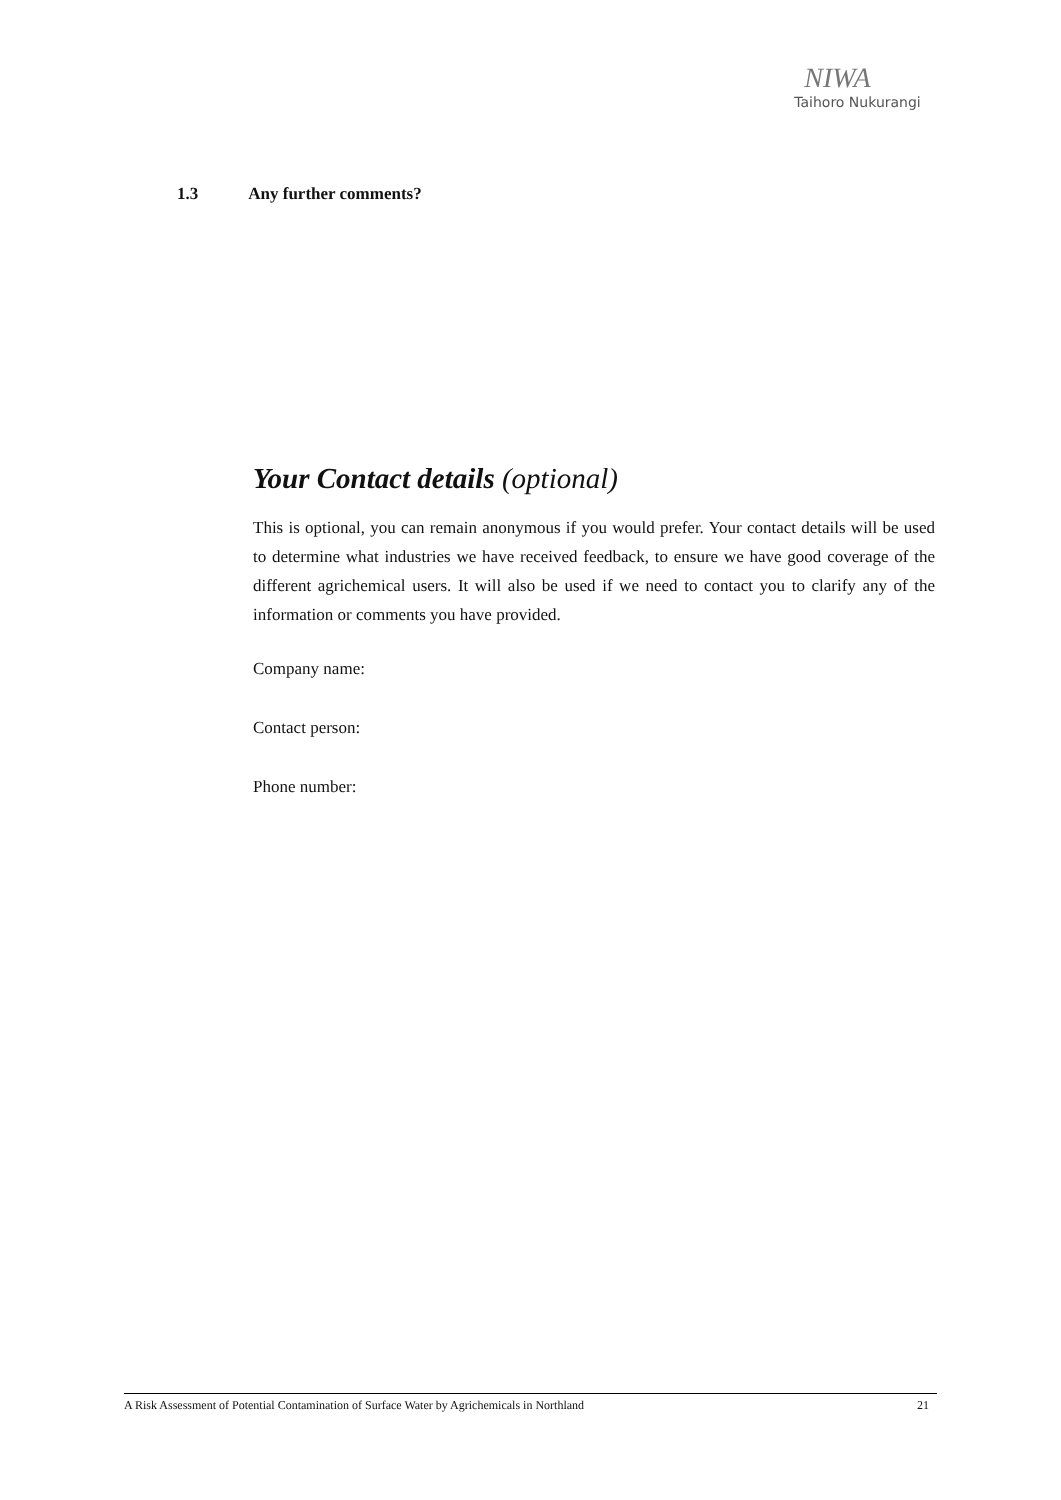NIWA
Taihoro Nukurangi
1.3 Any further comments?
Your Contact details (optional)
This is optional, you can remain anonymous if you would prefer. Your contact details will be used to determine what industries we have received feedback, to ensure we have good coverage of the different agrichemical users. It will also be used if we need to contact you to clarify any of the information or comments you have provided.
Company name:
Contact person:
Phone number:
A Risk Assessment of Potential Contamination of Surface Water by Agrichemicals in Northland 21